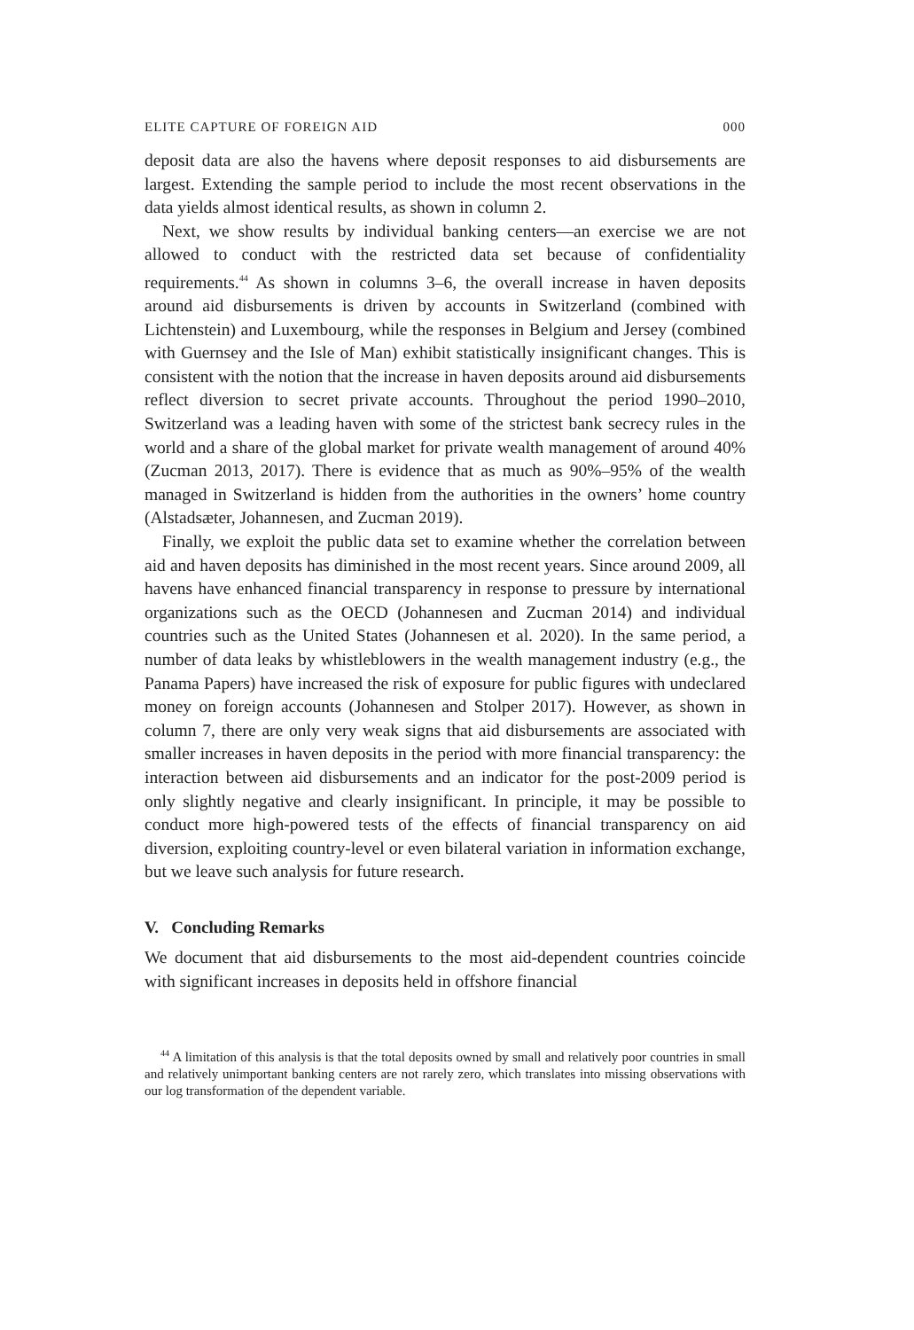ELITE CAPTURE OF FOREIGN AID 000
deposit data are also the havens where deposit responses to aid disbursements are largest. Extending the sample period to include the most recent observations in the data yields almost identical results, as shown in column 2.
Next, we show results by individual banking centers—an exercise we are not allowed to conduct with the restricted data set because of confidentiality requirements.<sup>44</sup> As shown in columns 3–6, the overall increase in haven deposits around aid disbursements is driven by accounts in Switzerland (combined with Lichtenstein) and Luxembourg, while the responses in Belgium and Jersey (combined with Guernsey and the Isle of Man) exhibit statistically insignificant changes. This is consistent with the notion that the increase in haven deposits around aid disbursements reflect diversion to secret private accounts. Throughout the period 1990–2010, Switzerland was a leading haven with some of the strictest bank secrecy rules in the world and a share of the global market for private wealth management of around 40% (Zucman 2013, 2017). There is evidence that as much as 90%–95% of the wealth managed in Switzerland is hidden from the authorities in the owners’ home country (Alstadsæter, Johannesen, and Zucman 2019).
Finally, we exploit the public data set to examine whether the correlation between aid and haven deposits has diminished in the most recent years. Since around 2009, all havens have enhanced financial transparency in response to pressure by international organizations such as the OECD (Johannesen and Zucman 2014) and individual countries such as the United States (Johannesen et al. 2020). In the same period, a number of data leaks by whistleblowers in the wealth management industry (e.g., the Panama Papers) have increased the risk of exposure for public figures with undeclared money on foreign accounts (Johannesen and Stolper 2017). However, as shown in column 7, there are only very weak signs that aid disbursements are associated with smaller increases in haven deposits in the period with more financial transparency: the interaction between aid disbursements and an indicator for the post-2009 period is only slightly negative and clearly insignificant. In principle, it may be possible to conduct more high-powered tests of the effects of financial transparency on aid diversion, exploiting country-level or even bilateral variation in information exchange, but we leave such analysis for future research.
V. Concluding Remarks
We document that aid disbursements to the most aid-dependent countries coincide with significant increases in deposits held in offshore financial
<sup>44</sup> A limitation of this analysis is that the total deposits owned by small and relatively poor countries in small and relatively unimportant banking centers are not rarely zero, which translates into missing observations with our log transformation of the dependent variable.